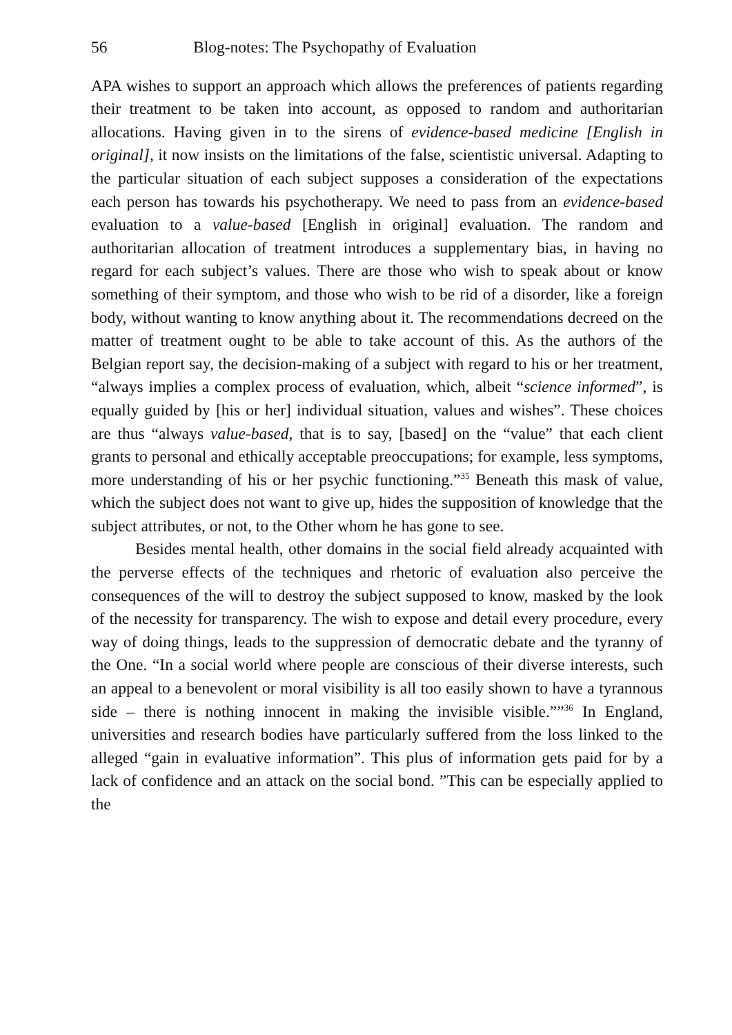56 Blog-notes: The Psychopathy of Evaluation
APA wishes to support an approach which allows the preferences of patients regarding their treatment to be taken into account, as opposed to random and authoritarian allocations. Having given in to the sirens of evidence-based medicine [English in original], it now insists on the limitations of the false, scientistic universal. Adapting to the particular situation of each subject supposes a consideration of the expectations each person has towards his psychotherapy. We need to pass from an evidence-based evaluation to a value-based [English in original] evaluation. The random and authoritarian allocation of treatment introduces a supplementary bias, in having no regard for each subject’s values. There are those who wish to speak about or know something of their symptom, and those who wish to be rid of a disorder, like a foreign body, without wanting to know anything about it. The recommendations decreed on the matter of treatment ought to be able to take account of this. As the authors of the Belgian report say, the decision-making of a subject with regard to his or her treatment, “always implies a complex process of evaluation, which, albeit “science informed”, is equally guided by [his or her] individual situation, values and wishes”. These choices are thus “always value-based, that is to say, [based] on the “value” that each client grants to personal and ethically acceptable preoccupations; for example, less symptoms, more understanding of his or her psychic functioning.”<sup>35</sup> Beneath this mask of value, which the subject does not want to give up, hides the supposition of knowledge that the subject attributes, or not, to the Other whom he has gone to see.
Besides mental health, other domains in the social field already acquainted with the perverse effects of the techniques and rhetoric of evaluation also perceive the consequences of the will to destroy the subject supposed to know, masked by the look of the necessity for transparency. The wish to expose and detail every procedure, every way of doing things, leads to the suppression of democratic debate and the tyranny of the One. “In a social world where people are conscious of their diverse interests, such an appeal to a benevolent or moral visibility is all too easily shown to have a tyrannous side – there is nothing innocent in making the invisible visible.””<sup>36</sup> In England, universities and research bodies have particularly suffered from the loss linked to the alleged “gain in evaluative information”. This plus of information gets paid for by a lack of confidence and an attack on the social bond. ”This can be especially applied to the